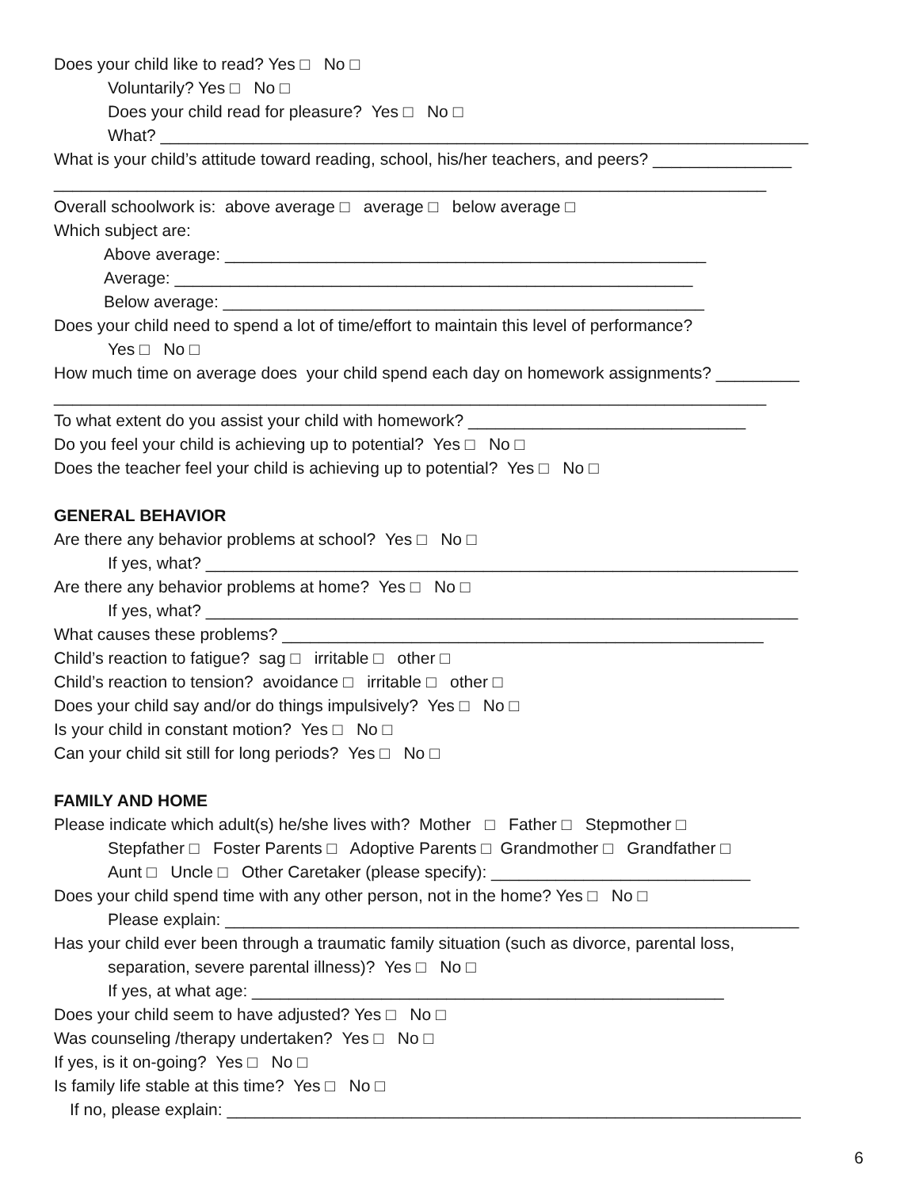Does your child like to read? Yes □ No □
Voluntarily? Yes □ No □
Does your child read for pleasure? Yes □ No □
What? ______________________________________________________________________
What is your child’s attitude toward reading, school, his/her teachers, and peers? _______________
_____________________________________________________________________________
Overall schoolwork is: above average □ average □ below average □
Which subject are:
Above average: ____________________________________________________
Average: ________________________________________________________
Below average: ____________________________________________________
Does your child need to spend a lot of time/effort to maintain this level of performance?
Yes □ No □
How much time on average does your child spend each day on homework assignments? _________
_____________________________________________________________________________
To what extent do you assist your child with homework? ______________________________
Do you feel your child is achieving up to potential? Yes □ No □
Does the teacher feel your child is achieving up to potential? Yes □ No □
GENERAL BEHAVIOR
Are there any behavior problems at school? Yes □ No □
If yes, what? ________________________________________________________________
Are there any behavior problems at home? Yes □ No □
If yes, what? ________________________________________________________________
What causes these problems? ____________________________________________________
Child’s reaction to fatigue? sag □ irritable □ other □
Child’s reaction to tension? avoidance □ irritable □ other □
Does your child say and/or do things impulsively? Yes □ No □
Is your child in constant motion? Yes □ No □
Can your child sit still for long periods? Yes □ No □
FAMILY AND HOME
Please indicate which adult(s) he/she lives with? Mother □ Father □ Stepmother □
Stepfather □ Foster Parents □ Adoptive Parents □ Grandmother □ Grandfather □
Aunt □ Uncle □ Other Caretaker (please specify): ____________________________
Does your child spend time with any other person, not in the home? Yes □ No □
Please explain: ______________________________________________________________
Has your child ever been through a traumatic family situation (such as divorce, parental loss,
separation, severe parental illness)? Yes □ No □
If yes, at what age: ___________________________________________________
Does your child seem to have adjusted? Yes □ No □
Was counseling /therapy undertaken? Yes □ No □
If yes, is it on-going? Yes □ No □
Is family life stable at this time? Yes □ No □
If no, please explain: ______________________________________________________________
6